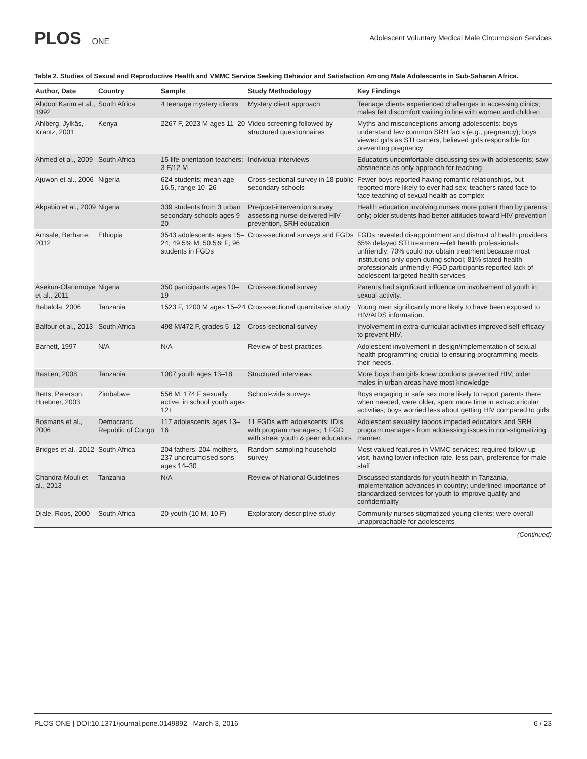PLOS ONE
Adolescent Voluntary Medical Male Circumcision Services
Table 2. Studies of Sexual and Reproductive Health and VMMC Service Seeking Behavior and Satisfaction Among Male Adolescents in Sub-Saharan Africa.
| Author, Date | Country | Sample | Study Methodology | Key Findings |
| --- | --- | --- | --- | --- |
| Abdool Karim et al., 1992 | South Africa | 4 teenage mystery clients | Mystery client approach | Teenage clients experienced challenges in accessing clinics; males felt discomfort waiting in line with women and children |
| Ahlberg, Jylkäs, Krantz, 2001 | Kenya | 2267 F, 2023 M ages 11–20 | Video screening followed by structured questionnaires | Myths and misconceptions among adolescents: boys understand few common SRH facts (e.g., pregnancy); boys viewed girls as STI carriers, believed girls responsible for preventing pregnancy |
| Ahmed et al., 2009 | South Africa | 15 life-orientation teachers: 3 F/12 M | Individual interviews | Educators uncomfortable discussing sex with adolescents; saw abstinence as only approach for teaching |
| Ajuwon et al., 2006 | Nigeria | 624 students; mean age 16.5, range 10–26 | Cross-sectional survey in 18 public secondary schools | Fewer boys reported having romantic relationships, but reported more likely to ever had sex; teachers rated face-to-face teaching of sexual health as complex |
| Akpabio et al., 2009 | Nigeria | 339 students from 3 urban secondary schools ages 9–20 | Pre/post-intervention survey assessing nurse-delivered HIV prevention, SRH education | Health education involving nurses more potent than by parents only; older students had better attitudes toward HIV prevention |
| Amsale, Berhane, 2012 | Ethiopia | 3543 adolescents ages 15–24; 49.5% M, 50.5% F; 96 students in FGDs | Cross-sectional surveys and FGDs | FGDs revealed disappointment and distrust of health providers; 65% delayed STI treatment—felt health professionals unfriendly; 70% could not obtain treatment because most institutions only open during school; 81% stated health professionals unfriendly; FGD participants reported lack of adolescent-targeted health services |
| Asekun-Olarinmoye et al., 2011 | Nigeria | 350 participants ages 10–19 | Cross-sectional survey | Parents had significant influence on involvement of youth in sexual activity. |
| Babalola, 2006 | Tanzania | 1523 F, 1200 M ages 15–24 | Cross-sectional quantitative study | Young men significantly more likely to have been exposed to HIV/AIDS information. |
| Balfour et al., 2013 | South Africa | 498 M/472 F, grades 5–12 | Cross-sectional survey | Involvement in extra-curricular activities improved self-efficacy to prevent HIV. |
| Barnett, 1997 | N/A | N/A | Review of best practices | Adolescent involvement in design/implementation of sexual health programming crucial to ensuring programming meets their needs. |
| Bastien, 2008 | Tanzania | 1007 youth ages 13–18 | Structured interviews | More boys than girls knew condoms prevented HIV; older males in urban areas have most knowledge |
| Betts, Peterson, Huebner, 2003 | Zimbabwe | 556 M, 174 F sexually active, in school youth ages 12+ | School-wide surveys | Boys engaging in safe sex more likely to report parents there when needed, were older, spent more time in extracurricular activities; boys worried less about getting HIV compared to girls |
| Bosmans et al., 2006 | Democratic Republic of Congo | 117 adolescents ages 13–16 | 11 FGDs with adolescents; IDIs with program managers; 1 FGD with street youth & peer educators | Adolescent sexuality taboos impeded educators and SRH program managers from addressing issues in non-stigmatizing manner. |
| Bridges et al., 2012 | South Africa | 204 fathers, 204 mothers, 237 uncircumcised sons ages 14–30 | Random sampling household survey | Most valued features in VMMC services: required follow-up visit, having lower infection rate, less pain, preference for male staff |
| Chandra-Mouli et al., 2013 | Tanzania | N/A | Review of National Guidelines | Discussed standards for youth health in Tanzania, implementation advances in country; underlined importance of standardized services for youth to improve quality and confidentiality |
| Diale, Roos, 2000 | South Africa | 20 youth (10 M, 10 F) | Exploratory descriptive study | Community nurses stigmatized young clients; were overall unapproachable for adolescents |
(Continued)
PLOS ONE | DOI:10.1371/journal.pone.0149892 March 3, 2016 6 / 23